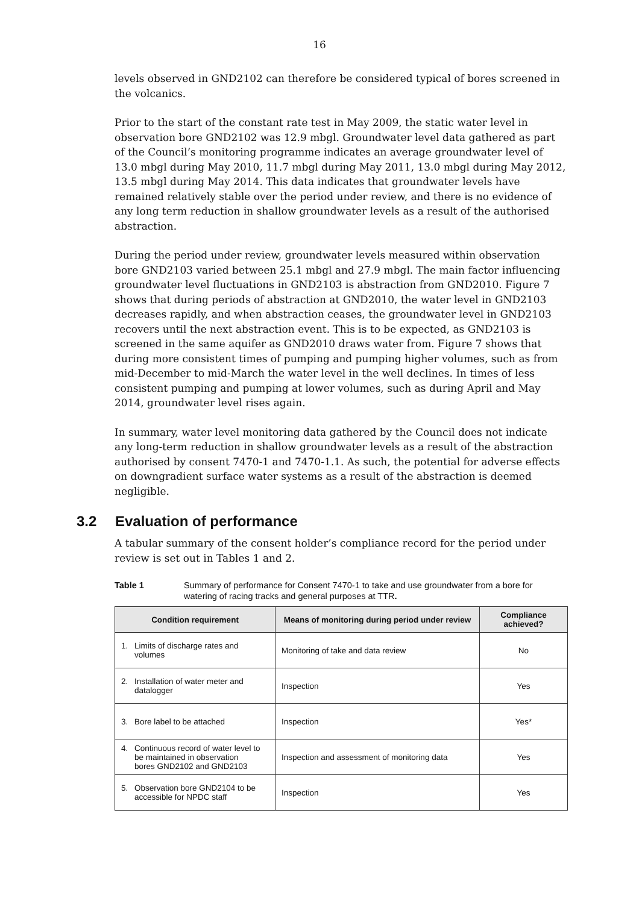16
levels observed in GND2102 can therefore be considered typical of bores screened in the volcanics.
Prior to the start of the constant rate test in May 2009, the static water level in observation bore GND2102 was 12.9 mbgl. Groundwater level data gathered as part of the Council’s monitoring programme indicates an average groundwater level of 13.0 mbgl during May 2010, 11.7 mbgl during May 2011, 13.0 mbgl during May 2012, 13.5 mbgl during May 2014. This data indicates that groundwater levels have remained relatively stable over the period under review, and there is no evidence of any long term reduction in shallow groundwater levels as a result of the authorised abstraction.
During the period under review, groundwater levels measured within observation bore GND2103 varied between 25.1 mbgl and 27.9 mbgl. The main factor influencing groundwater level fluctuations in GND2103 is abstraction from GND2010. Figure 7 shows that during periods of abstraction at GND2010, the water level in GND2103 decreases rapidly, and when abstraction ceases, the groundwater level in GND2103 recovers until the next abstraction event. This is to be expected, as GND2103 is screened in the same aquifer as GND2010 draws water from. Figure 7 shows that during more consistent times of pumping and pumping higher volumes, such as from mid-December to mid-March the water level in the well declines. In times of less consistent pumping and pumping at lower volumes, such as during April and May 2014, groundwater level rises again.
In summary, water level monitoring data gathered by the Council does not indicate any long-term reduction in shallow groundwater levels as a result of the abstraction authorised by consent 7470-1 and 7470-1.1. As such, the potential for adverse effects on downgradient surface water systems as a result of the abstraction is deemed negligible.
3.2 Evaluation of performance
A tabular summary of the consent holder’s compliance record for the period under review is set out in Tables 1 and 2.
Table 1 Summary of performance for Consent 7470-1 to take and use groundwater from a bore for watering of racing tracks and general purposes at TTR.
| Condition requirement | Means of monitoring during period under review | Compliance achieved? |
| --- | --- | --- |
| 1. Limits of discharge rates and volumes | Monitoring of take and data review | No |
| 2. Installation of water meter and datalogger | Inspection | Yes |
| 3. Bore label to be attached | Inspection | Yes* |
| 4. Continuous record of water level to be maintained in observation bores GND2102 and GND2103 | Inspection and assessment of monitoring data | Yes |
| 5. Observation bore GND2104 to be accessible for NPDC staff | Inspection | Yes |